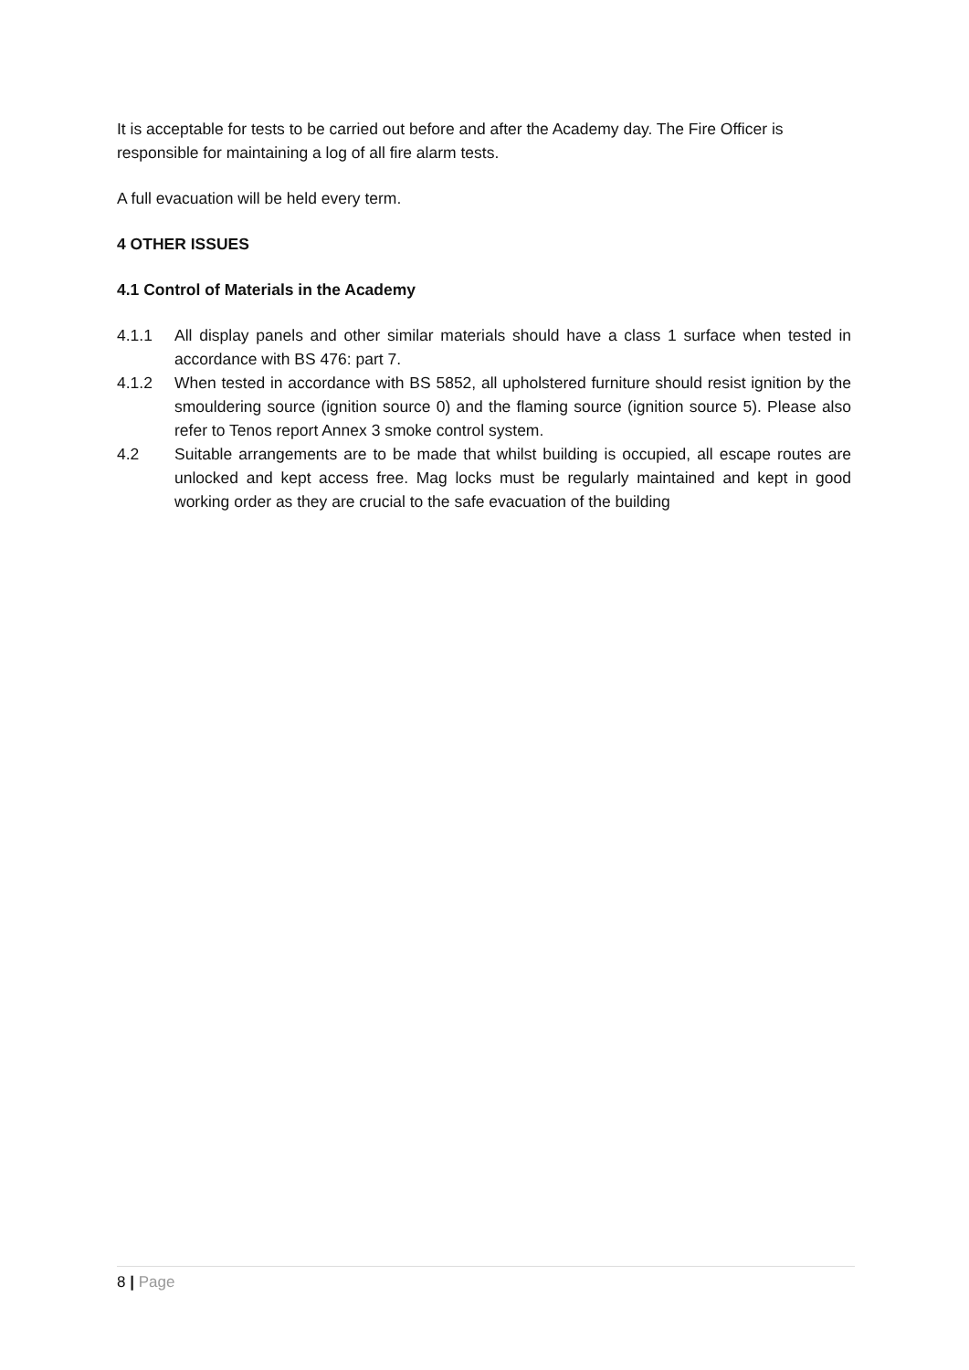It is acceptable for tests to be carried out before and after the Academy day. The Fire Officer is responsible for maintaining a log of all fire alarm tests.
A full evacuation will be held every term.
4 OTHER ISSUES
4.1 Control of Materials in the Academy
4.1.1 All display panels and other similar materials should have a class 1 surface when tested in accordance with BS 476: part 7.
4.1.2 When tested in accordance with BS 5852, all upholstered furniture should resist ignition by the smouldering source (ignition source 0) and the flaming source (ignition source 5). Please also refer to Tenos report Annex 3 smoke control system.
4.2 Suitable arrangements are to be made that whilst building is occupied, all escape routes are unlocked and kept access free. Mag locks must be regularly maintained and kept in good working order as they are crucial to the safe evacuation of the building
8 | Page